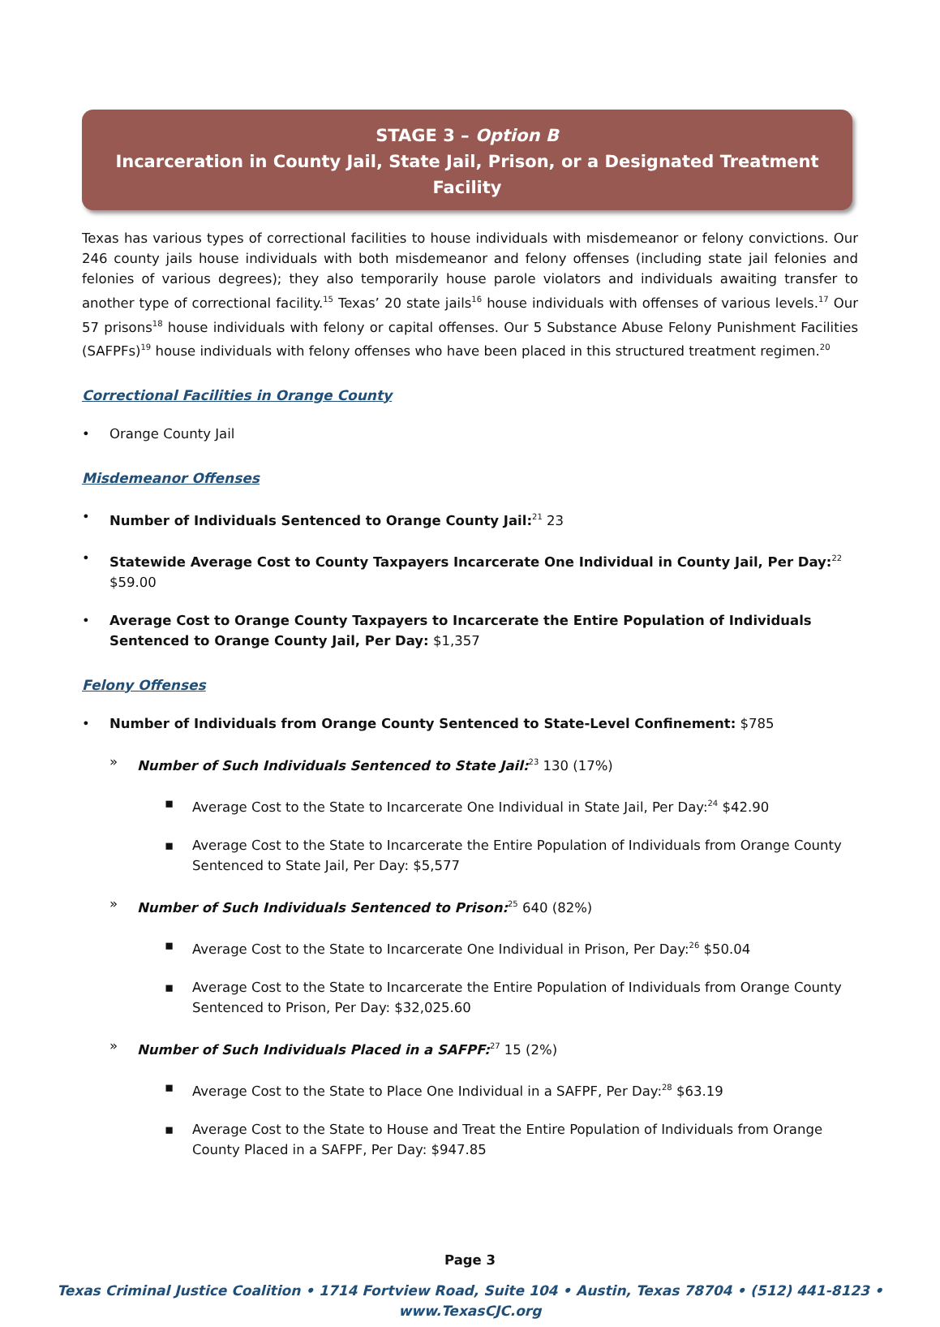STAGE 3 – Option B
Incarceration in County Jail, State Jail, Prison, or a Designated Treatment Facility
Texas has various types of correctional facilities to house individuals with misdemeanor or felony convictions. Our 246 county jails house individuals with both misdemeanor and felony offenses (including state jail felonies and felonies of various degrees); they also temporarily house parole violators and individuals awaiting transfer to another type of correctional facility.<sup>15</sup> Texas’ 20 state jails<sup>16</sup> house individuals with offenses of various levels.<sup>17</sup> Our 57 prisons<sup>18</sup> house individuals with felony or capital offenses. Our 5 Substance Abuse Felony Punishment Facilities (SAFPFs)<sup>19</sup> house individuals with felony offenses who have been placed in this structured treatment regimen.<sup>20</sup>
Correctional Facilities in Orange County
• Orange County Jail
Misdemeanor Offenses
• Number of Individuals Sentenced to Orange County Jail:<sup>21</sup> 23
• Statewide Average Cost to County Taxpayers Incarcerate One Individual in County Jail, Per Day:<sup>22</sup> $59.00
• Average Cost to Orange County Taxpayers to Incarcerate the Entire Population of Individuals Sentenced to Orange County Jail, Per Day: $1,357
Felony Offenses
• Number of Individuals from Orange County Sentenced to State-Level Confinement: $785
» Number of Such Individuals Sentenced to State Jail:<sup>23</sup> 130 (17%)
▪ Average Cost to the State to Incarcerate One Individual in State Jail, Per Day:<sup>24</sup> $42.90
▪ Average Cost to the State to Incarcerate the Entire Population of Individuals from Orange County Sentenced to State Jail, Per Day: $5,577
» Number of Such Individuals Sentenced to Prison:<sup>25</sup> 640 (82%)
▪ Average Cost to the State to Incarcerate One Individual in Prison, Per Day:<sup>26</sup> $50.04
▪ Average Cost to the State to Incarcerate the Entire Population of Individuals from Orange County Sentenced to Prison, Per Day: $32,025.60
» Number of Such Individuals Placed in a SAFPF:<sup>27</sup> 15 (2%)
▪ Average Cost to the State to Place One Individual in a SAFPF, Per Day:<sup>28</sup> $63.19
▪ Average Cost to the State to House and Treat the Entire Population of Individuals from Orange County Placed in a SAFPF, Per Day: $947.85
Page 3
Texas Criminal Justice Coalition • 1714 Fortview Road, Suite 104 • Austin, Texas 78704 • (512) 441-8123 • www.TexasCJC.org